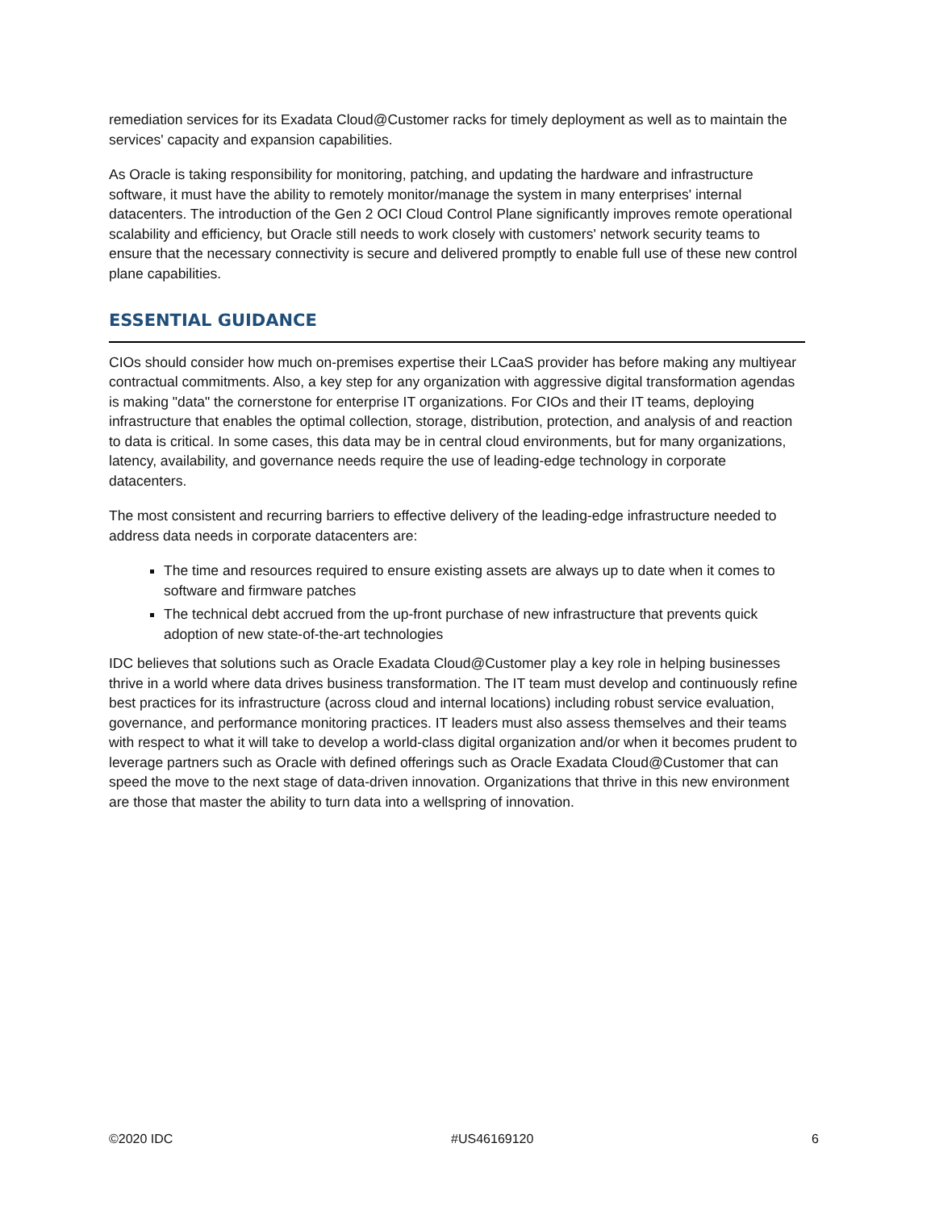remediation services for its Exadata Cloud@Customer racks for timely deployment as well as to maintain the services' capacity and expansion capabilities.
As Oracle is taking responsibility for monitoring, patching, and updating the hardware and infrastructure software, it must have the ability to remotely monitor/manage the system in many enterprises' internal datacenters. The introduction of the Gen 2 OCI Cloud Control Plane significantly improves remote operational scalability and efficiency, but Oracle still needs to work closely with customers' network security teams to ensure that the necessary connectivity is secure and delivered promptly to enable full use of these new control plane capabilities.
ESSENTIAL GUIDANCE
CIOs should consider how much on-premises expertise their LCaaS provider has before making any multiyear contractual commitments. Also, a key step for any organization with aggressive digital transformation agendas is making "data" the cornerstone for enterprise IT organizations. For CIOs and their IT teams, deploying infrastructure that enables the optimal collection, storage, distribution, protection, and analysis of and reaction to data is critical. In some cases, this data may be in central cloud environments, but for many organizations, latency, availability, and governance needs require the use of leading-edge technology in corporate datacenters.
The most consistent and recurring barriers to effective delivery of the leading-edge infrastructure needed to address data needs in corporate datacenters are:
The time and resources required to ensure existing assets are always up to date when it comes to software and firmware patches
The technical debt accrued from the up-front purchase of new infrastructure that prevents quick adoption of new state-of-the-art technologies
IDC believes that solutions such as Oracle Exadata Cloud@Customer play a key role in helping businesses thrive in a world where data drives business transformation. The IT team must develop and continuously refine best practices for its infrastructure (across cloud and internal locations) including robust service evaluation, governance, and performance monitoring practices. IT leaders must also assess themselves and their teams with respect to what it will take to develop a world-class digital organization and/or when it becomes prudent to leverage partners such as Oracle with defined offerings such as Oracle Exadata Cloud@Customer that can speed the move to the next stage of data-driven innovation. Organizations that thrive in this new environment are those that master the ability to turn data into a wellspring of innovation.
©2020 IDC #US46169120 6